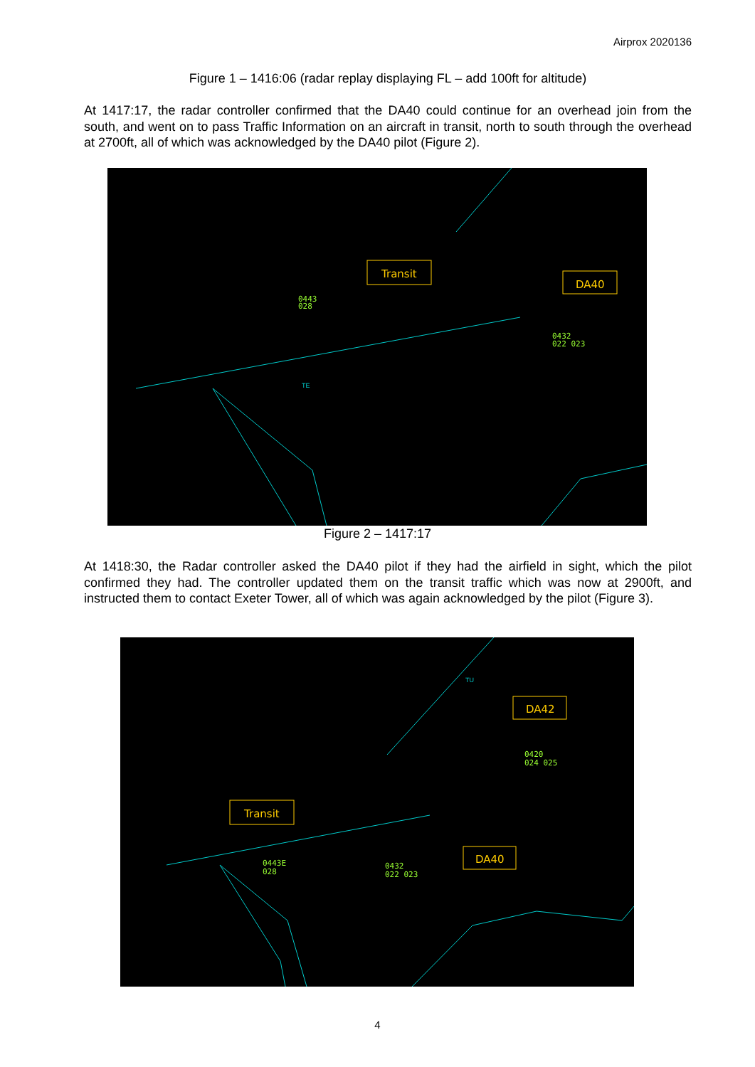Airprox 2020136
Figure 1 – 1416:06 (radar replay displaying FL – add 100ft for altitude)
At 1417:17, the radar controller confirmed that the DA40 could continue for an overhead join from the south, and went on to pass Traffic Information on an aircraft in transit, north to south through the overhead at 2700ft, all of which was acknowledged by the DA40 pilot (Figure 2).
Transit
DA40
0443
028
0432
022 023
TE
Figure 2 – 1417:17
At 1418:30, the Radar controller asked the DA40 pilot if they had the airfield in sight, which the pilot confirmed they had. The controller updated them on the transit traffic which was now at 2900ft, and instructed them to contact Exeter Tower, all of which was again acknowledged by the pilot (Figure 3).
DA42
Transit
DA40
0420
024 025
0443E
028
0432
022 023
TU
4